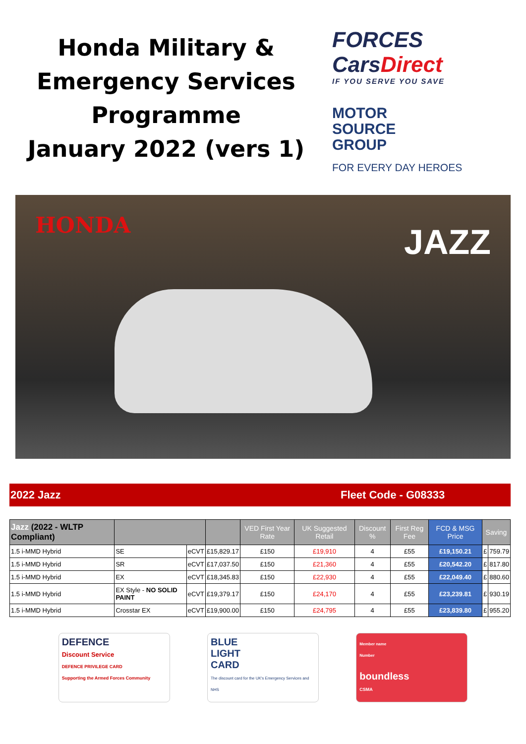Honda Military &
Emergency Services
Programme
January 2022 (vers 1)
FORCES
CarsDirect
IF YOU SERVE YOU SAVE
MOTOR
SOURCE
GROUP
FOR EVERY DAY HEROES
HONDA JAZZ
2022 Jazz Fleet Code - G08333
| Jazz (2022 - WLTP Compliant) | | | | VED First Year Rate | UK Suggested Retail | Discount % | First Reg Fee | FCD & MSG Price | Saving | |
| --- | --- | --- | --- | --- | --- | --- | --- | --- | --- | --- |
| 1.5 i-MMD Hybrid | SE | eCVT | £15,829.17 | £150 | £19,910 | 4 | £55 | £19,150.21 | £ | 759.79 |
| 1.5 i-MMD Hybrid | SR | eCVT | £17,037.50 | £150 | £21,360 | 4 | £55 | £20,542.20 | £ | 817.80 |
| 1.5 i-MMD Hybrid | EX | eCVT | £18,345.83 | £150 | £22,930 | 4 | £55 | £22,049.40 | £ | 880.60 |
| 1.5 i-MMD Hybrid | EX Style - NO SOLID PAINT | eCVT | £19,379.17 | £150 | £24,170 | 4 | £55 | £23,239.81 | £ | 930.19 |
| 1.5 i-MMD Hybrid | Crosstar EX | eCVT | £19,900.00 | £150 | £24,795 | 4 | £55 | £23,839.80 | £ | 955.20 |
DEFENCE
Discount Service
DEFENCE PRIVILEGE CARD
Supporting the Armed Forces Community
BLUE
LIGHT
CARD
The discount card for the UK's Emergency Services and NHS
Member name
Number
boundless
CSMA